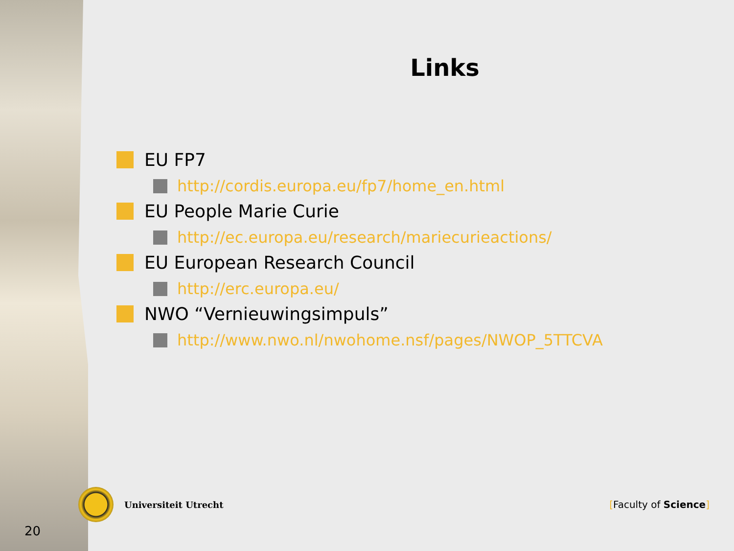Links
EU FP7
http://cordis.europa.eu/fp7/home_en.html
EU People Marie Curie
http://ec.europa.eu/research/mariecurieactions/
EU European Research Council
http://erc.europa.eu/
NWO “Vernieuwingsimpuls”
http://www.nwo.nl/nwohome.nsf/pages/NWOP_5TTCVA
Universiteit Utrecht [Faculty of Science]
20